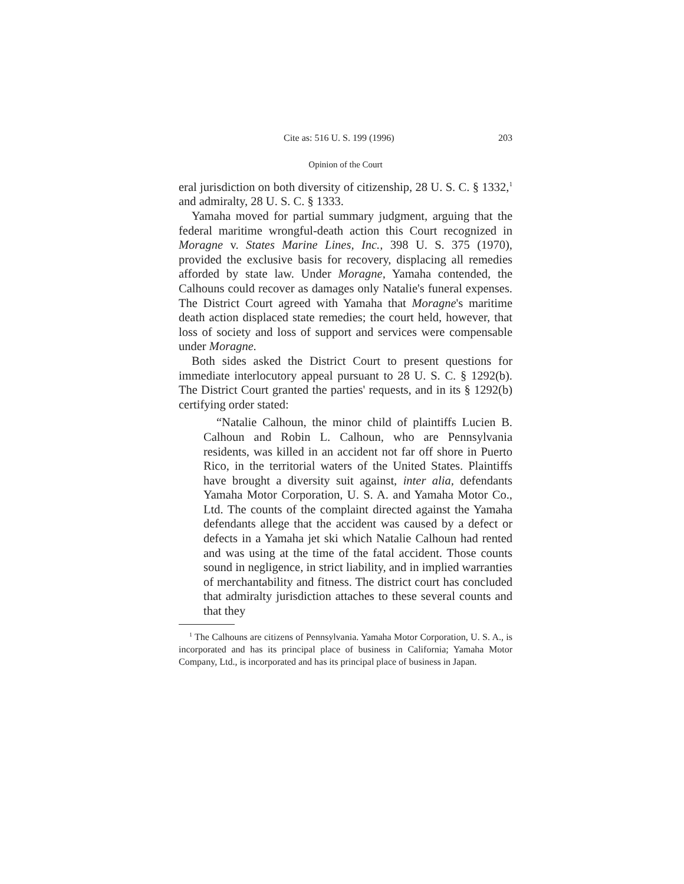Cite as: 516 U. S. 199 (1996) 203
Opinion of the Court
eral jurisdiction on both diversity of citizenship, 28 U. S. C. § 1332,<sup>1</sup> and admiralty, 28 U. S. C. § 1333.
Yamaha moved for partial summary judgment, arguing that the federal maritime wrongful-death action this Court recognized in Moragne v. States Marine Lines, Inc., 398 U. S. 375 (1970), provided the exclusive basis for recovery, displacing all remedies afforded by state law. Under Moragne, Yamaha contended, the Calhouns could recover as damages only Natalie's funeral expenses. The District Court agreed with Yamaha that Moragne's maritime death action displaced state remedies; the court held, however, that loss of society and loss of support and services were compensable under Moragne.
Both sides asked the District Court to present questions for immediate interlocutory appeal pursuant to 28 U. S. C. § 1292(b). The District Court granted the parties' requests, and in its § 1292(b) certifying order stated:
“Natalie Calhoun, the minor child of plaintiffs Lucien B. Calhoun and Robin L. Calhoun, who are Pennsylvania residents, was killed in an accident not far off shore in Puerto Rico, in the territorial waters of the United States. Plaintiffs have brought a diversity suit against, inter alia, defendants Yamaha Motor Corporation, U. S. A. and Yamaha Motor Co., Ltd. The counts of the complaint directed against the Yamaha defendants allege that the accident was caused by a defect or defects in a Yamaha jet ski which Natalie Calhoun had rented and was using at the time of the fatal accident. Those counts sound in negligence, in strict liability, and in implied warranties of merchantability and fitness. The district court has concluded that admiralty jurisdiction attaches to these several counts and that they
<sup>1</sup> The Calhouns are citizens of Pennsylvania. Yamaha Motor Corporation, U. S. A., is incorporated and has its principal place of business in California; Yamaha Motor Company, Ltd., is incorporated and has its principal place of business in Japan.